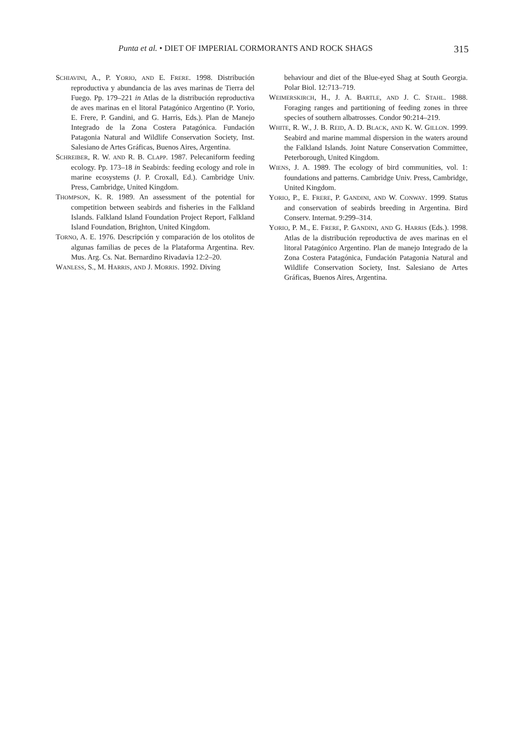Punta et al. • DIET OF IMPERIAL CORMORANTS AND ROCK SHAGS 315
SCHIAVINI, A., P. YORIO, AND E. FRERE. 1998. Distribución reproductiva y abundancia de las aves marinas de Tierra del Fuego. Pp. 179–221 in Atlas de la distribución reproductiva de aves marinas en el litoral Patagónico Argentino (P. Yorio, E. Frere, P. Gandini, and G. Harris, Eds.). Plan de Manejo Integrado de la Zona Costera Patagónica. Fundación Patagonia Natural and Wildlife Conservation Society, Inst. Salesiano de Artes Gráficas, Buenos Aires, Argentina.
SCHREIBER, R. W. AND R. B. CLAPP. 1987. Pelecaniform feeding ecology. Pp. 173–18 in Seabirds: feeding ecology and role in marine ecosystems (J. P. Croxall, Ed.). Cambridge Univ. Press, Cambridge, United Kingdom.
THOMPSON, K. R. 1989. An assessment of the potential for competition between seabirds and fisheries in the Falkland Islands. Falkland Island Foundation Project Report, Falkland Island Foundation, Brighton, United Kingdom.
TORNO, A. E. 1976. Descripción y comparación de los otolitos de algunas familias de peces de la Plataforma Argentina. Rev. Mus. Arg. Cs. Nat. Bernardino Rivadavia 12:2–20.
WANLESS, S., M. HARRIS, AND J. MORRIS. 1992. Diving
behaviour and diet of the Blue-eyed Shag at South Georgia. Polar Biol. 12:713–719.
WEIMERSKIRCH, H., J. A. BARTLE, AND J. C. STAHL. 1988. Foraging ranges and partitioning of feeding zones in three species of southern albatrosses. Condor 90:214–219.
WHITE, R. W., J. B. REID, A. D. BLACK, AND K. W. GILLON. 1999. Seabird and marine mammal dispersion in the waters around the Falkland Islands. Joint Nature Conservation Committee, Peterborough, United Kingdom.
WIENS, J. A. 1989. The ecology of bird communities, vol. 1: foundations and patterns. Cambridge Univ. Press, Cambridge, United Kingdom.
YORIO, P., E. FRERE, P. GANDINI, AND W. CONWAY. 1999. Status and conservation of seabirds breeding in Argentina. Bird Conserv. Internat. 9:299–314.
YORIO, P. M., E. FRERE, P. GANDINI, AND G. HARRIS (Eds.). 1998. Atlas de la distribución reproductiva de aves marinas en el litoral Patagónico Argentino. Plan de manejo Integrado de la Zona Costera Patagónica, Fundación Patagonia Natural and Wildlife Conservation Society, Inst. Salesiano de Artes Gráficas, Buenos Aires, Argentina.